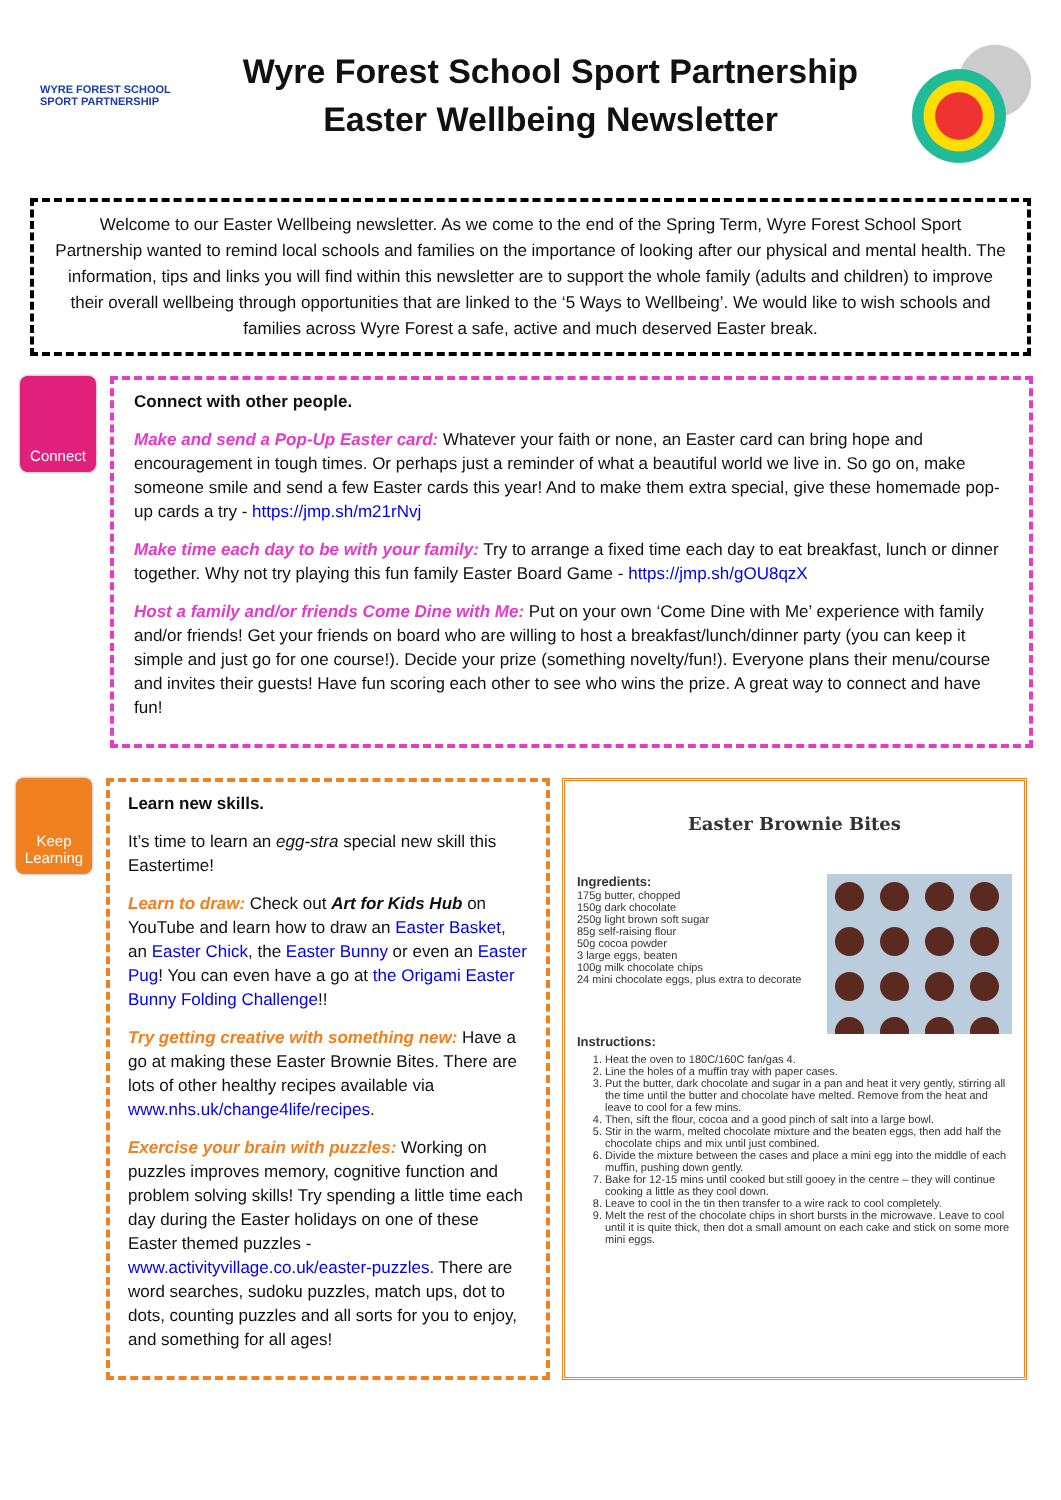WYRE FOREST SCHOOL SPORT PARTNERSHIP
Wyre Forest School Sport Partnership Easter Wellbeing Newsletter
Welcome to our Easter Wellbeing newsletter. As we come to the end of the Spring Term, Wyre Forest School Sport Partnership wanted to remind local schools and families on the importance of looking after our physical and mental health. The information, tips and links you will find within this newsletter are to support the whole family (adults and children) to improve their overall wellbeing through opportunities that are linked to the ‘5 Ways to Wellbeing’. We would like to wish schools and families across Wyre Forest a safe, active and much deserved Easter break.
Connect
Connect with other people.
Make and send a Pop-Up Easter card: Whatever your faith or none, an Easter card can bring hope and encouragement in tough times. Or perhaps just a reminder of what a beautiful world we live in. So go on, make someone smile and send a few Easter cards this year! And to make them extra special, give these homemade pop-up cards a try - https://jmp.sh/m21rNvj
Make time each day to be with your family: Try to arrange a fixed time each day to eat breakfast, lunch or dinner together. Why not try playing this fun family Easter Board Game - https://jmp.sh/gOU8qzX
Host a family and/or friends Come Dine with Me: Put on your own ‘Come Dine with Me’ experience with family and/or friends! Get your friends on board who are willing to host a breakfast/lunch/dinner party (you can keep it simple and just go for one course!). Decide your prize (something novelty/fun!). Everyone plans their menu/course and invites their guests! Have fun scoring each other to see who wins the prize. A great way to connect and have fun!
Keep Learning
Learn new skills.
It’s time to learn an egg-stra special new skill this Eastertime!
Learn to draw: Check out Art for Kids Hub on YouTube and learn how to draw an Easter Basket, an Easter Chick, the Easter Bunny or even an Easter Pug! You can even have a go at the Origami Easter Bunny Folding Challenge!!
Try getting creative with something new: Have a go at making these Easter Brownie Bites. There are lots of other healthy recipes available via www.nhs.uk/change4life/recipes.
Exercise your brain with puzzles: Working on puzzles improves memory, cognitive function and problem solving skills! Try spending a little time each day during the Easter holidays on one of these Easter themed puzzles - www.activityvillage.co.uk/easter-puzzles. There are word searches, sudoku puzzles, match ups, dot to dots, counting puzzles and all sorts for you to enjoy, and something for all ages!
Easter Brownie Bites
Ingredients:
175g butter, chopped
150g dark chocolate
250g light brown soft sugar
85g self-raising flour
50g cocoa powder
3 large eggs, beaten
100g milk chocolate chips
24 mini chocolate eggs, plus extra to decorate
Instructions:
1. Heat the oven to 180C/160C fan/gas 4.
2. Line the holes of a muffin tray with paper cases.
3. Put the butter, dark chocolate and sugar in a pan and heat it very gently, stirring all the time until the butter and chocolate have melted. Remove from the heat and leave to cool for a few mins.
4. Then, sift the flour, cocoa and a good pinch of salt into a large bowl.
5. Stir in the warm, melted chocolate mixture and the beaten eggs, then add half the chocolate chips and mix until just combined.
6. Divide the mixture between the cases and place a mini egg into the middle of each muffin, pushing down gently.
7. Bake for 12-15 mins until cooked but still gooey in the centre – they will continue cooking a little as they cool down.
8. Leave to cool in the tin then transfer to a wire rack to cool completely.
9. Melt the rest of the chocolate chips in short bursts in the microwave. Leave to cool until it is quite thick, then dot a small amount on each cake and stick on some more mini eggs.